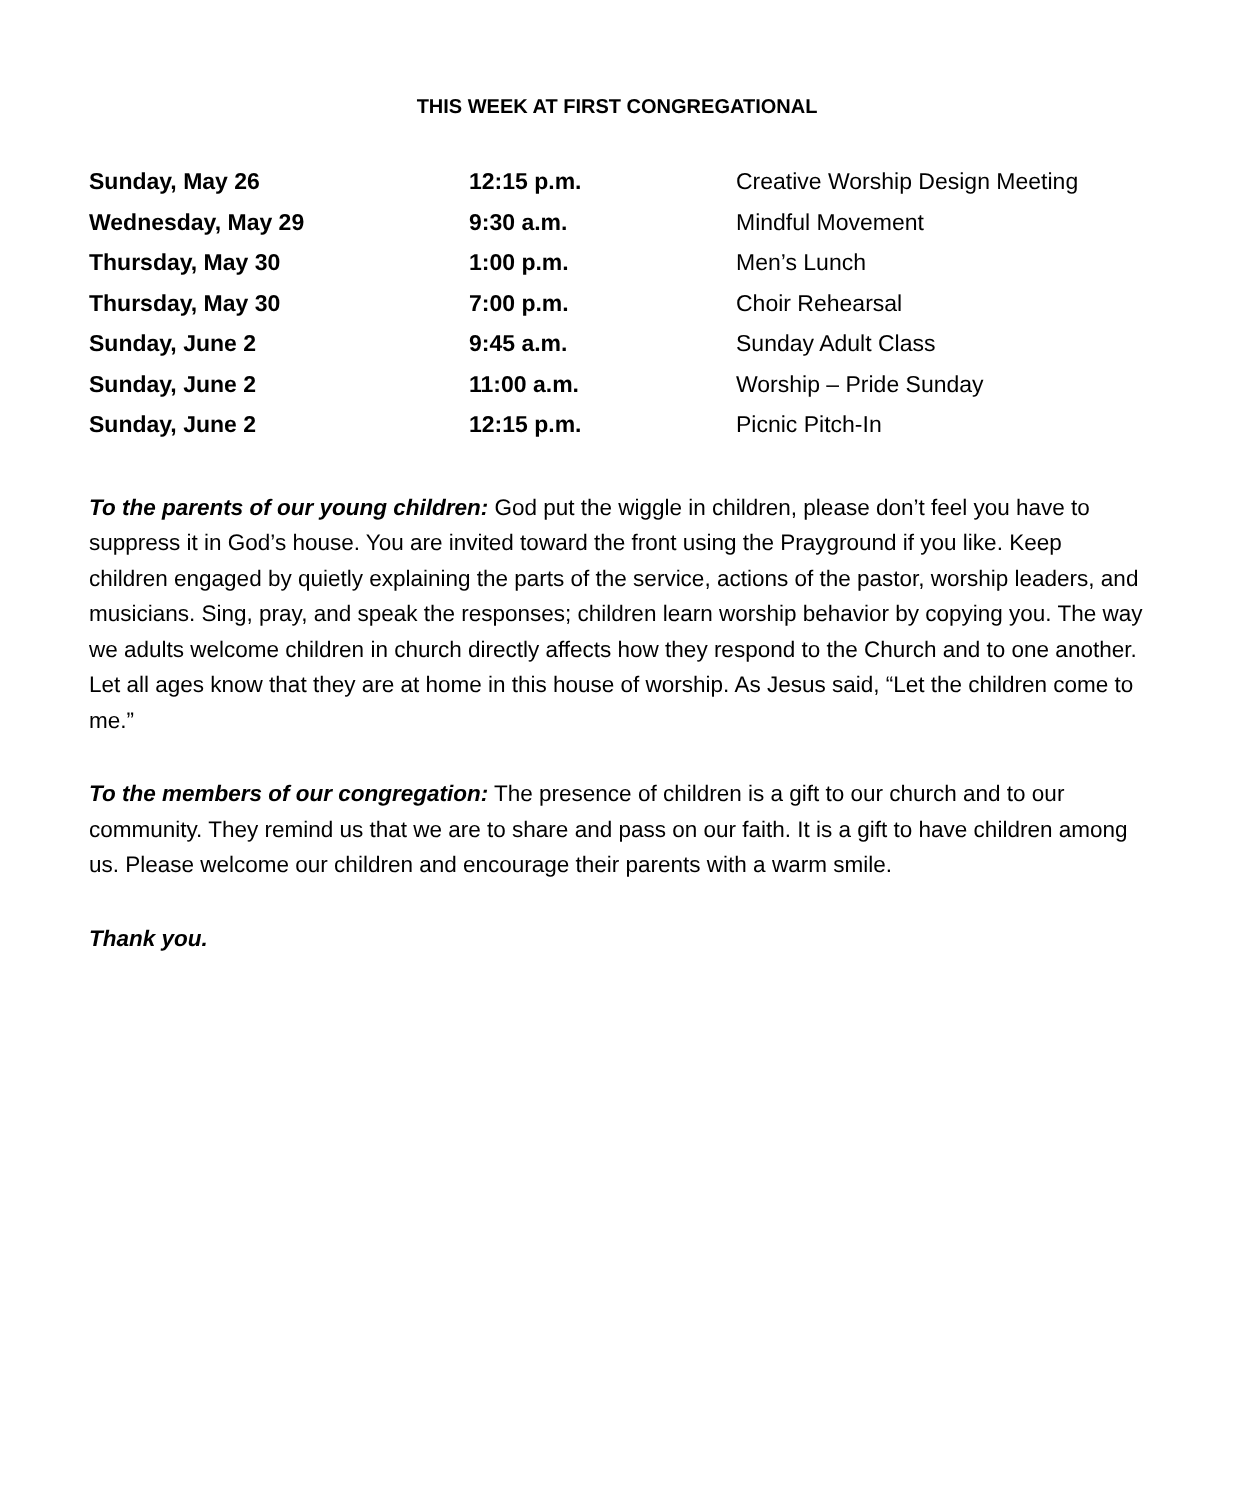THIS WEEK AT FIRST CONGREGATIONAL
| Sunday, May 26 | 12:15 p.m. | Creative Worship Design Meeting |
| Wednesday, May 29 | 9:30 a.m. | Mindful Movement |
| Thursday, May 30 | 1:00 p.m. | Men’s Lunch |
| Thursday, May 30 | 7:00 p.m. | Choir Rehearsal |
| Sunday, June 2 | 9:45 a.m. | Sunday Adult Class |
| Sunday, June 2 | 11:00 a.m. | Worship – Pride Sunday |
| Sunday, June 2 | 12:15 p.m. | Picnic Pitch-In |
To the parents of our young children: God put the wiggle in children, please don’t feel you have to suppress it in God’s house. You are invited toward the front using the Prayground if you like. Keep children engaged by quietly explaining the parts of the service, actions of the pastor, worship leaders, and musicians. Sing, pray, and speak the responses; children learn worship behavior by copying you. The way we adults welcome children in church directly affects how they respond to the Church and to one another. Let all ages know that they are at home in this house of worship. As Jesus said, “Let the children come to me.”
To the members of our congregation: The presence of children is a gift to our church and to our community. They remind us that we are to share and pass on our faith. It is a gift to have children among us. Please welcome our children and encourage their parents with a warm smile.
Thank you.